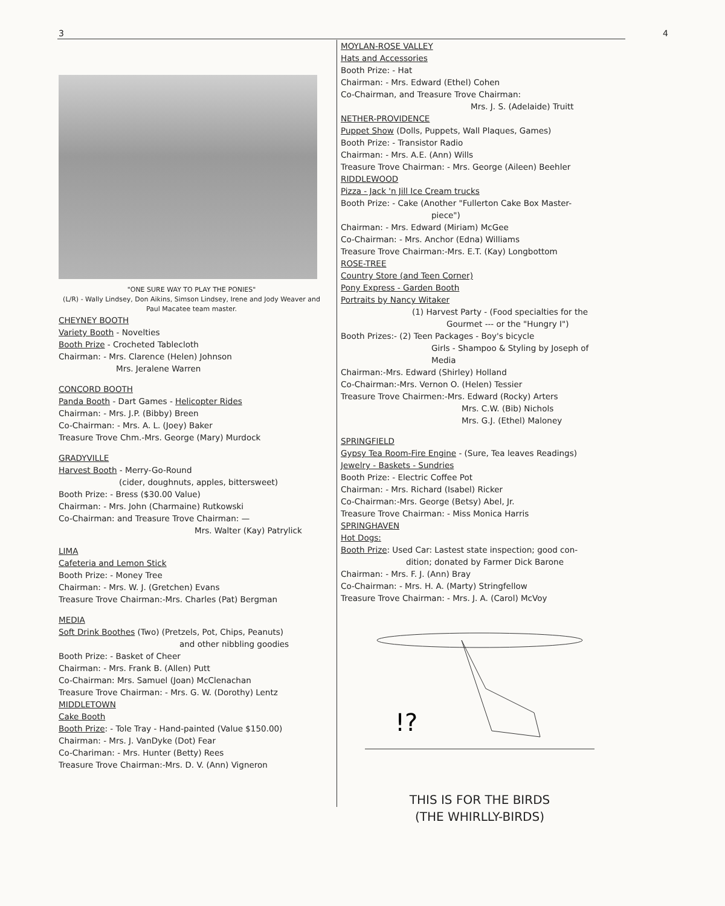3 4
"ONE SURE WAY TO PLAY THE PONIES"
(L/R) - Wally Lindsey, Don Aikins, Simson Lindsey, Irene and Jody Weaver and Paul Macatee team master.
CHEYNEY BOOTH
Variety Booth - Novelties
Booth Prize - Crocheted Tablecloth
Chairman: - Mrs. Clarence (Helen) Johnson
Mrs. Jeralene Warren
CONCORD BOOTH
Panda Booth - Dart Games - Helicopter Rides
Chairman: - Mrs. J.P. (Bibby) Breen
Co-Chairman: - Mrs. A. L. (Joey) Baker
Treasure Trove Chm.-Mrs. George (Mary) Murdock
GRADYVILLE
Harvest Booth - Merry-Go-Round
(cider, doughnuts, apples, bittersweet)
Booth Prize: - Bress ($30.00 Value)
Chairman: - Mrs. John (Charmaine) Rutkowski
Co-Chairman: and Treasure Trove Chairman: —
Mrs. Walter (Kay) Patrylick
LIMA
Cafeteria and Lemon Stick
Booth Prize: - Money Tree
Chairman: - Mrs. W. J. (Gretchen) Evans
Treasure Trove Chairman:-Mrs. Charles (Pat) Bergman
MEDIA
Soft Drink Boothes (Two) (Pretzels, Pot, Chips, Peanuts)
and other nibbling goodies
Booth Prize: - Basket of Cheer
Chairman: - Mrs. Frank B. (Allen) Putt
Co-Chairman: Mrs. Samuel (Joan) McClenachan
Treasure Trove Chairman: - Mrs. G. W. (Dorothy) Lentz
MIDDLETOWN
Cake Booth
Booth Prize: - Tole Tray - Hand-painted (Value $150.00)
Chairman: - Mrs. J. VanDyke (Dot) Fear
Co-Chariman: - Mrs. Hunter (Betty) Rees
Treasure Trove Chairman:-Mrs. D. V. (Ann) Vigneron
MOYLAN-ROSE VALLEY
Hats and Accessories
Booth Prize: - Hat
Chairman: - Mrs. Edward (Ethel) Cohen
Co-Chairman, and Treasure Trove Chairman:
Mrs. J. S. (Adelaide) Truitt
NETHER-PROVIDENCE
Puppet Show (Dolls, Puppets, Wall Plaques, Games)
Booth Prize: - Transistor Radio
Chairman: - Mrs. A.E. (Ann) Wills
Treasure Trove Chairman: - Mrs. George (Aileen) Beehler
RIDDLEWOOD
Pizza - Jack 'n Jill Ice Cream trucks
Booth Prize: - Cake (Another "Fullerton Cake Box Master-
piece")
Chairman: - Mrs. Edward (Miriam) McGee
Co-Chairman: - Mrs. Anchor (Edna) Williams
Treasure Trove Chairman:-Mrs. E.T. (Kay) Longbottom
ROSE-TREE
Country Store (and Teen Corner)
Pony Express - Garden Booth
Portraits by Nancy Witaker
(1) Harvest Party - (Food specialties for the
Gourmet --- or the "Hungry I")
Booth Prizes:- (2) Teen Packages - Boy's bicycle
Girls - Shampoo & Styling by Joseph of
Media
Chairman:-Mrs. Edward (Shirley) Holland
Co-Chairman:-Mrs. Vernon O. (Helen) Tessier
Treasure Trove Chairmen:-Mrs. Edward (Rocky) Arters
Mrs. C.W. (Bib) Nichols
Mrs. G.J. (Ethel) Maloney
SPRINGFIELD
Gypsy Tea Room-Fire Engine - (Sure, Tea leaves Readings)
Jewelry - Baskets - Sundries
Booth Prize: - Electric Coffee Pot
Chairman: - Mrs. Richard (Isabel) Ricker
Co-Chairman:-Mrs. George (Betsy) Abel, Jr.
Treasure Trove Chairman: - Miss Monica Harris
SPRINGHAVEN
Hot Dogs:
Booth Prize: Used Car: Lastest state inspection; good con-
dition; donated by Farmer Dick Barone
Chairman: - Mrs. F. J. (Ann) Bray
Co-Chairman: - Mrs. H. A. (Marty) Stringfellow
Treasure Trove Chairman: - Mrs. J. A. (Carol) McVoy
!?
THIS IS FOR THE BIRDS
(THE WHIRLLY-BIRDS)